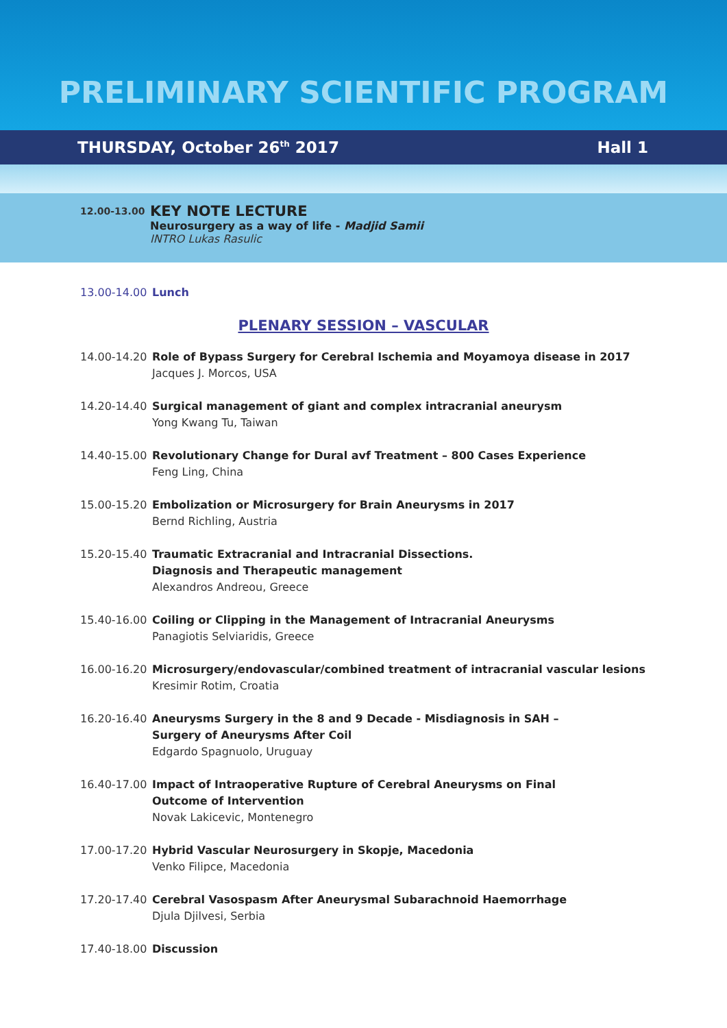PRELIMINARY SCIENTIFIC PROGRAM
THURSDAY, October 26<sup>th</sup> 2017 Hall 1
12.00-13.00
KEY NOTE LECTURE
Neurosurgery as a way of life - Madjid Samii
INTRO Lukas Rasulic
13.00-14.00 Lunch
PLENARY SESSION – VASCULAR
14.00-14.20
Role of Bypass Surgery for Cerebral Ischemia and Moyamoya disease in 2017
Jacques J. Morcos, USA
14.20-14.40
Surgical management of giant and complex intracranial aneurysm
Yong Kwang Tu, Taiwan
14.40-15.00
Revolutionary Change for Dural avf Treatment – 800 Cases Experience
Feng Ling, China
15.00-15.20
Embolization or Microsurgery for Brain Aneurysms in 2017
Bernd Richling, Austria
15.20-15.40
Traumatic Extracranial and Intracranial Dissections.
Diagnosis and Therapeutic management
Alexandros Andreou, Greece
15.40-16.00
Coiling or Clipping in the Management of Intracranial Aneurysms
Panagiotis Selviaridis, Greece
16.00-16.20
Microsurgery/endovascular/combined treatment of intracranial vascular lesions
Kresimir Rotim, Croatia
16.20-16.40
Aneurysms Surgery in the 8 and 9 Decade - Misdiagnosis in SAH –
Surgery of Aneurysms After Coil
Edgardo Spagnuolo, Uruguay
16.40-17.00
Impact of Intraoperative Rupture of Cerebral Aneurysms on Final
Outcome of Intervention
Novak Lakicevic, Montenegro
17.00-17.20
Hybrid Vascular Neurosurgery in Skopje, Macedonia
Venko Filipce, Macedonia
17.20-17.40
Cerebral Vasospasm After Aneurysmal Subarachnoid Haemorrhage
Djula Djilvesi, Serbia
17.40-18.00 Discussion